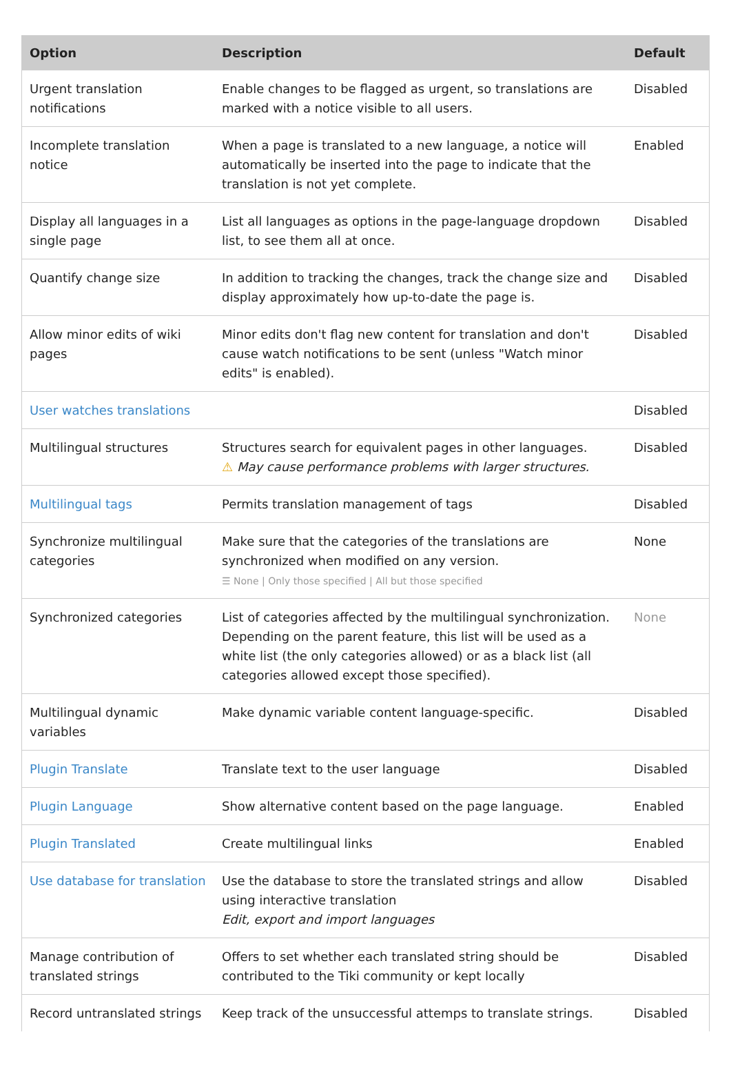| Option | Description | Default |
| --- | --- | --- |
| Urgent translation notifications | Enable changes to be flagged as urgent, so translations are marked with a notice visible to all users. | Disabled |
| Incomplete translation notice | When a page is translated to a new language, a notice will automatically be inserted into the page to indicate that the translation is not yet complete. | Enabled |
| Display all languages in a single page | List all languages as options in the page-language dropdown list, to see them all at once. | Disabled |
| Quantify change size | In addition to tracking the changes, track the change size and display approximately how up-to-date the page is. | Disabled |
| Allow minor edits of wiki pages | Minor edits don't flag new content for translation and don't cause watch notifications to be sent (unless "Watch minor edits" is enabled). | Disabled |
| User watches translations | | Disabled |
| Multilingual structures | Structures search for equivalent pages in other languages. ⚠ May cause performance problems with larger structures. | Disabled |
| Multilingual tags | Permits translation management of tags | Disabled |
| Synchronize multilingual categories | Make sure that the categories of the translations are synchronized when modified on any version. ☰ None / Only those specified / All but those specified | None |
| Synchronized categories | List of categories affected by the multilingual synchronization. Depending on the parent feature, this list will be used as a white list (the only categories allowed) or as a black list (all categories allowed except those specified). | None |
| Multilingual dynamic variables | Make dynamic variable content language-specific. | Disabled |
| Plugin Translate | Translate text to the user language | Disabled |
| Plugin Language | Show alternative content based on the page language. | Enabled |
| Plugin Translated | Create multilingual links | Enabled |
| Use database for translation | Use the database to store the translated strings and allow using interactive translation Edit, export and import languages | Disabled |
| Manage contribution of translated strings | Offers to set whether each translated string should be contributed to the Tiki community or kept locally | Disabled |
| Record untranslated strings | Keep track of the unsuccessful attemps to translate strings. | Disabled |